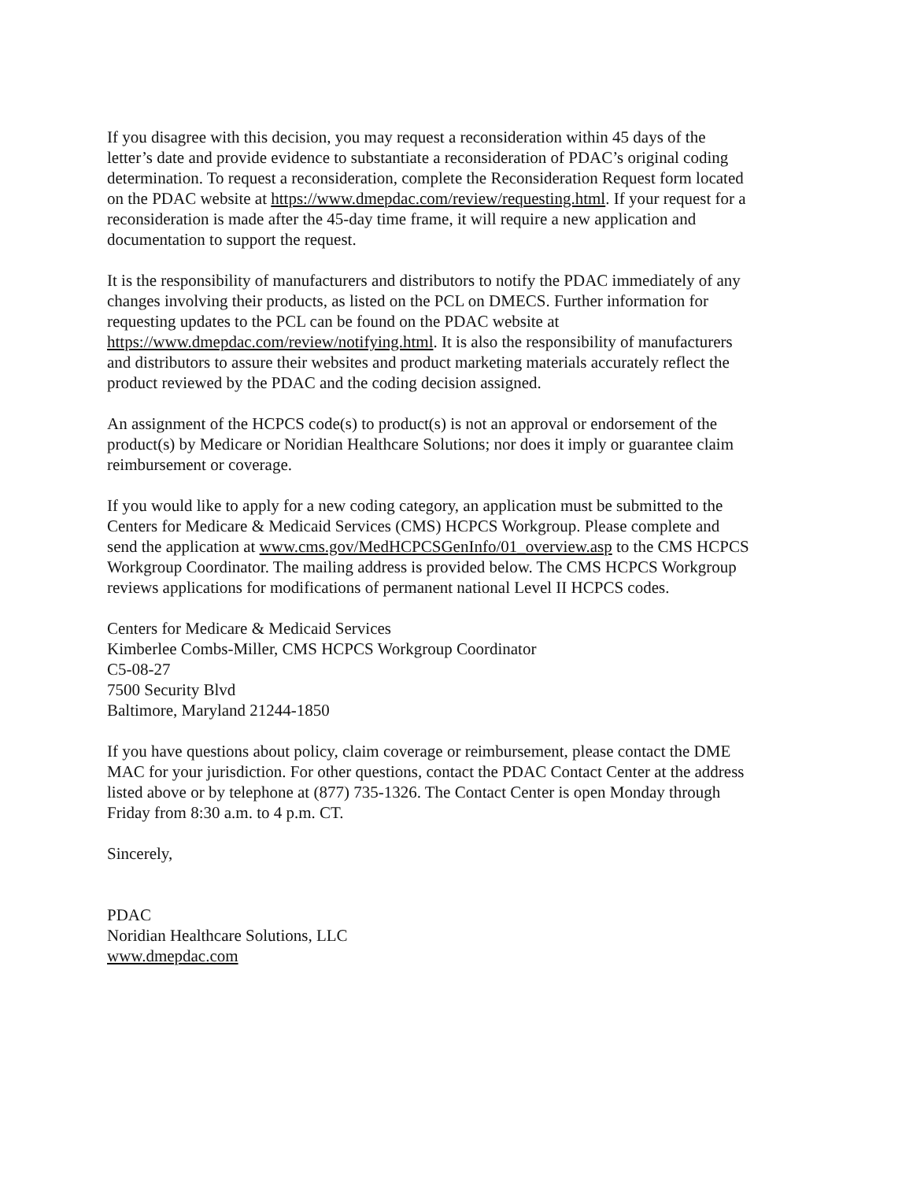If you disagree with this decision, you may request a reconsideration within 45 days of the
letter’s date and provide evidence to substantiate a reconsideration of PDAC’s original coding
determination. To request a reconsideration, complete the Reconsideration Request form located
on the PDAC website at https://www.dmepdac.com/review/requesting.html. If your request for a
reconsideration is made after the 45-day time frame, it will require a new application and
documentation to support the request.
It is the responsibility of manufacturers and distributors to notify the PDAC immediately of any
changes involving their products, as listed on the PCL on DMECS. Further information for
requesting updates to the PCL can be found on the PDAC website at
https://www.dmepdac.com/review/notifying.html. It is also the responsibility of manufacturers
and distributors to assure their websites and product marketing materials accurately reflect the
product reviewed by the PDAC and the coding decision assigned.
An assignment of the HCPCS code(s) to product(s) is not an approval or endorsement of the
product(s) by Medicare or Noridian Healthcare Solutions; nor does it imply or guarantee claim
reimbursement or coverage.
If you would like to apply for a new coding category, an application must be submitted to the
Centers for Medicare & Medicaid Services (CMS) HCPCS Workgroup. Please complete and
send the application at www.cms.gov/MedHCPCSGenInfo/01_overview.asp to the CMS HCPCS
Workgroup Coordinator. The mailing address is provided below. The CMS HCPCS Workgroup
reviews applications for modifications of permanent national Level II HCPCS codes.
Centers for Medicare & Medicaid Services
Kimberlee Combs-Miller, CMS HCPCS Workgroup Coordinator
C5-08-27
7500 Security Blvd
Baltimore, Maryland 21244-1850
If you have questions about policy, claim coverage or reimbursement, please contact the DME
MAC for your jurisdiction. For other questions, contact the PDAC Contact Center at the address
listed above or by telephone at (877) 735-1326. The Contact Center is open Monday through
Friday from 8:30 a.m. to 4 p.m. CT.
Sincerely,
PDAC
Noridian Healthcare Solutions, LLC
www.dmepdac.com